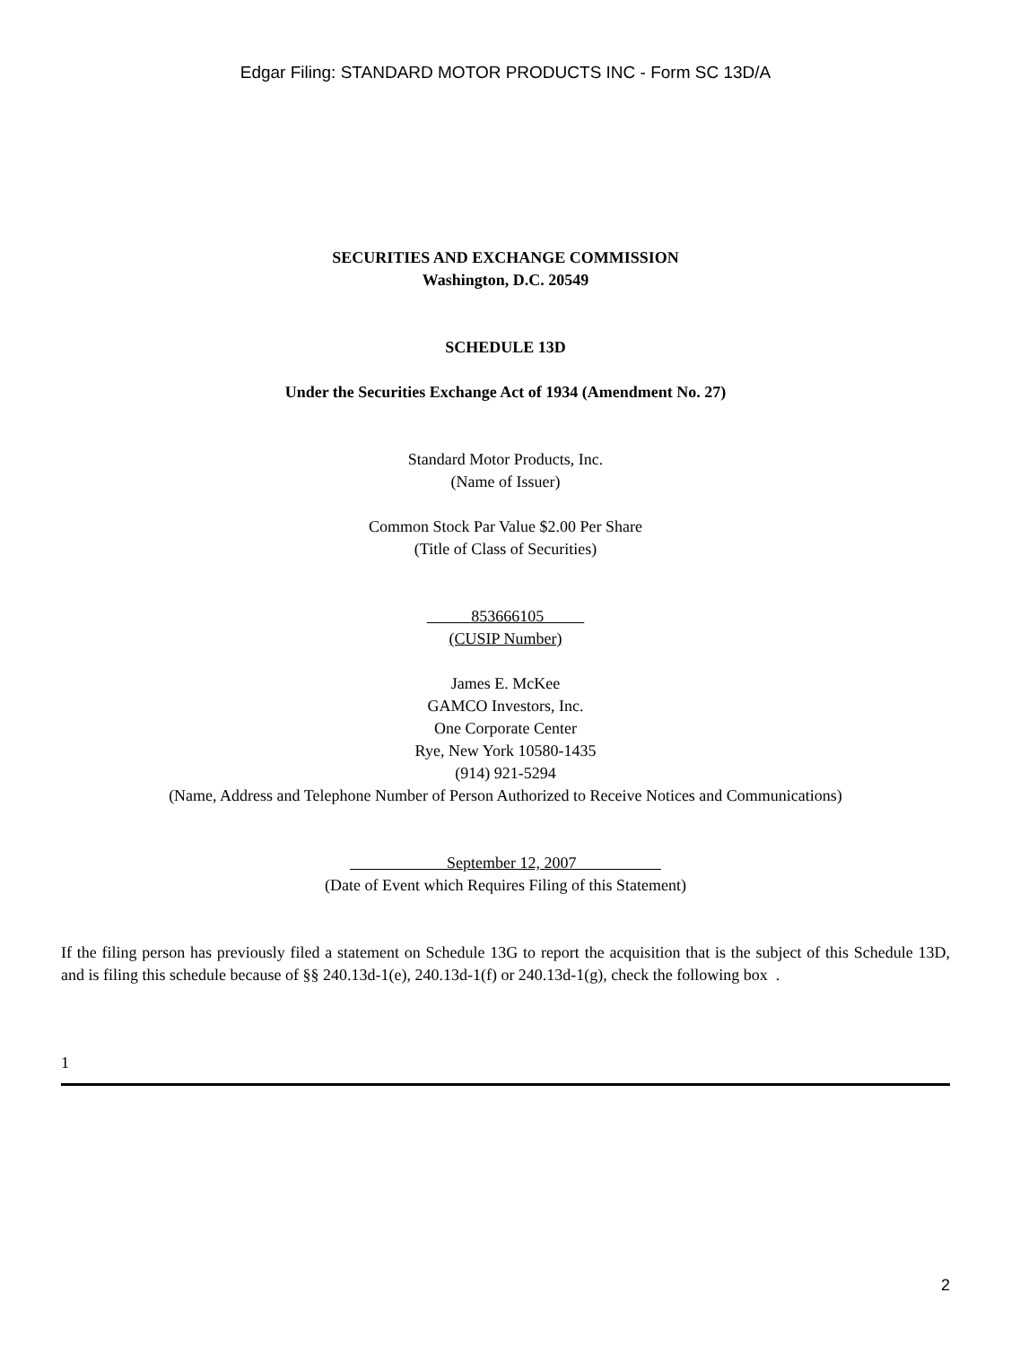Edgar Filing: STANDARD MOTOR PRODUCTS INC - Form SC 13D/A
SECURITIES AND EXCHANGE COMMISSION
Washington, D.C. 20549
SCHEDULE 13D
Under the Securities Exchange Act of 1934 (Amendment No. 27)
Standard Motor Products, Inc.
(Name of Issuer)
Common Stock Par Value $2.00 Per Share
(Title of Class of Securities)
853666105
(CUSIP Number)
James E. McKee
GAMCO Investors, Inc.
One Corporate Center
Rye, New York 10580-1435
(914) 921-5294
(Name, Address and Telephone Number of Person Authorized to Receive Notices and Communications)
September 12, 2007
(Date of Event which Requires Filing of this Statement)
If the filing person has previously filed a statement on Schedule 13G to report the acquisition that is the subject of this Schedule 13D, and is filing this schedule because of §§ 240.13d-1(e), 240.13d-1(f) or 240.13d-1(g), check the following box .
1
2